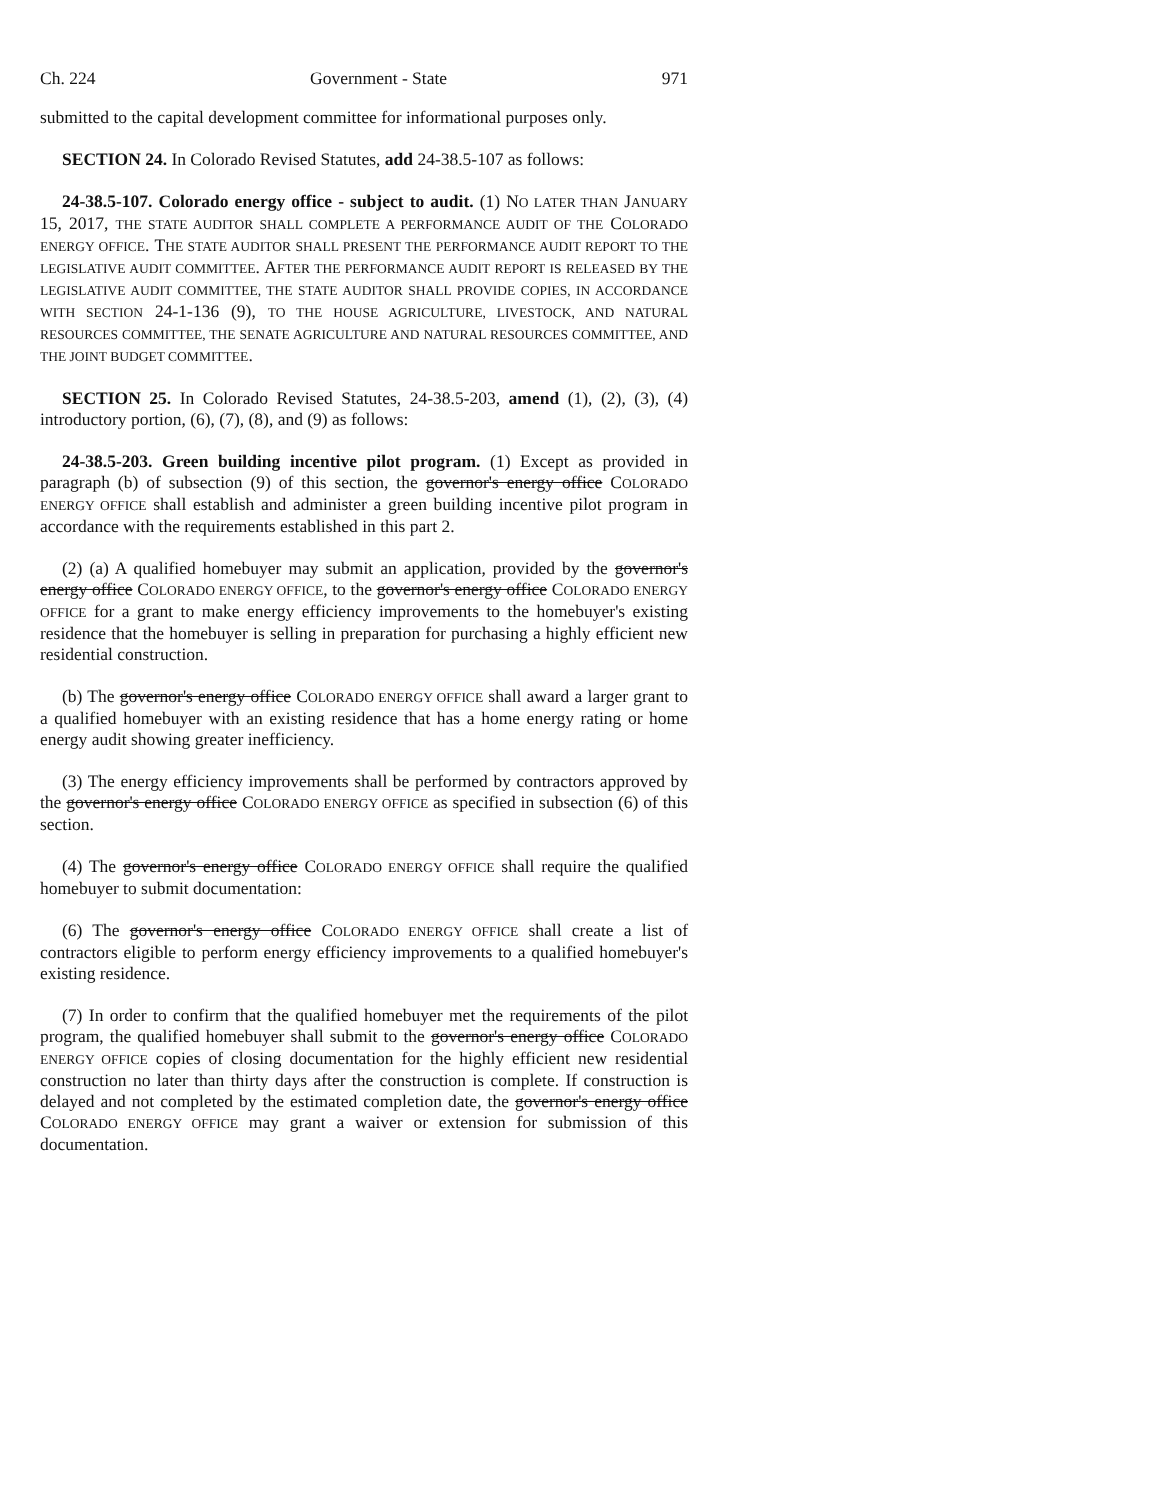Ch. 224 Government - State 971
submitted to the capital development committee for informational purposes only.
SECTION 24. In Colorado Revised Statutes, add 24-38.5-107 as follows:
24-38.5-107. Colorado energy office - subject to audit. (1) NO LATER THAN JANUARY 15, 2017, THE STATE AUDITOR SHALL COMPLETE A PERFORMANCE AUDIT OF THE COLORADO ENERGY OFFICE. THE STATE AUDITOR SHALL PRESENT THE PERFORMANCE AUDIT REPORT TO THE LEGISLATIVE AUDIT COMMITTEE. AFTER THE PERFORMANCE AUDIT REPORT IS RELEASED BY THE LEGISLATIVE AUDIT COMMITTEE, THE STATE AUDITOR SHALL PROVIDE COPIES, IN ACCORDANCE WITH SECTION 24-1-136 (9), TO THE HOUSE AGRICULTURE, LIVESTOCK, AND NATURAL RESOURCES COMMITTEE, THE SENATE AGRICULTURE AND NATURAL RESOURCES COMMITTEE, AND THE JOINT BUDGET COMMITTEE.
SECTION 25. In Colorado Revised Statutes, 24-38.5-203, amend (1), (2), (3), (4) introductory portion, (6), (7), (8), and (9) as follows:
24-38.5-203. Green building incentive pilot program. (1) Except as provided in paragraph (b) of subsection (9) of this section, the governor's energy office COLORADO ENERGY OFFICE shall establish and administer a green building incentive pilot program in accordance with the requirements established in this part 2.
(2) (a) A qualified homebuyer may submit an application, provided by the governor's energy office COLORADO ENERGY OFFICE, to the governor's energy office COLORADO ENERGY OFFICE for a grant to make energy efficiency improvements to the homebuyer's existing residence that the homebuyer is selling in preparation for purchasing a highly efficient new residential construction.
(b) The governor's energy office COLORADO ENERGY OFFICE shall award a larger grant to a qualified homebuyer with an existing residence that has a home energy rating or home energy audit showing greater inefficiency.
(3) The energy efficiency improvements shall be performed by contractors approved by the governor's energy office COLORADO ENERGY OFFICE as specified in subsection (6) of this section.
(4) The governor's energy office COLORADO ENERGY OFFICE shall require the qualified homebuyer to submit documentation:
(6) The governor's energy office COLORADO ENERGY OFFICE shall create a list of contractors eligible to perform energy efficiency improvements to a qualified homebuyer's existing residence.
(7) In order to confirm that the qualified homebuyer met the requirements of the pilot program, the qualified homebuyer shall submit to the governor's energy office COLORADO ENERGY OFFICE copies of closing documentation for the highly efficient new residential construction no later than thirty days after the construction is complete. If construction is delayed and not completed by the estimated completion date, the governor's energy office COLORADO ENERGY OFFICE may grant a waiver or extension for submission of this documentation.